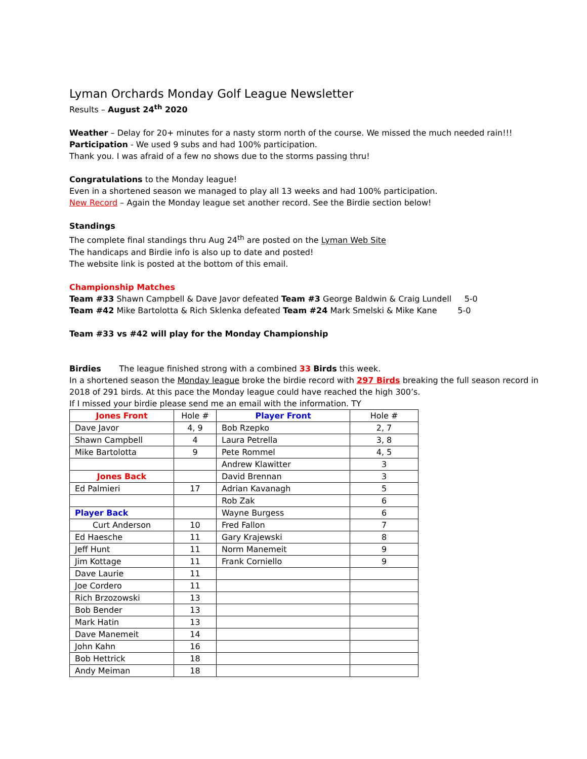Lyman Orchards Monday Golf League Newsletter
Results – August 24<sup>th</sup> 2020
Weather – Delay for 20+ minutes for a nasty storm north of the course. We missed the much needed rain!!!
Participation - We used 9 subs and had 100% participation.
Thank you. I was afraid of a few no shows due to the storms passing thru!
Congratulations to the Monday league!
Even in a shortened season we managed to play all 13 weeks and had 100% participation.
New Record – Again the Monday league set another record. See the Birdie section below!
Standings
The complete final standings thru Aug 24<sup>th</sup> are posted on the Lyman Web Site
The handicaps and Birdie info is also up to date and posted!
The website link is posted at the bottom of this email.
Championship Matches
Team #33 Shawn Campbell & Dave Javor defeated Team #3 George Baldwin & Craig Lundell 5-0
Team #42 Mike Bartolotta & Rich Sklenka defeated Team #24 Mark Smelski & Mike Kane 5-0
Team #33 vs #42 will play for the Monday Championship
Birdies The league finished strong with a combined 33 Birds this week.
In a shortened season the Monday league broke the birdie record with 297 Birds breaking the full season record in
2018 of 291 birds. At this pace the Monday league could have reached the high 300’s.
If I missed your birdie please send me an email with the information. TY
| Jones Front | Hole # | Player Front | Hole # |
| Dave Javor | 4, 9 | Bob Rzepko | 2, 7 |
| Shawn Campbell | 4 | Laura Petrella | 3, 8 |
| Mike Bartolotta | 9 | Pete Rommel | 4, 5 |
| | | Andrew Klawitter | 3 |
| Jones Back | | David Brennan | 3 |
| Ed Palmieri | 17 | Adrian Kavanagh | 5 |
| | | Rob Zak | 6 |
| Player Back | | Wayne Burgess | 6 |
| Curt Anderson | 10 | Fred Fallon | 7 |
| Ed Haesche | 11 | Gary Krajewski | 8 |
| Jeff Hunt | 11 | Norm Manemeit | 9 |
| Jim Kottage | 11 | Frank Corniello | 9 |
| Dave Laurie | 11 | | |
| Joe Cordero | 11 | | |
| Rich Brzozowski | 13 | | |
| Bob Bender | 13 | | |
| Mark Hatin | 13 | | |
| Dave Manemeit | 14 | | |
| John Kahn | 16 | | |
| Bob Hettrick | 18 | | |
| Andy Meiman | 18 | | |